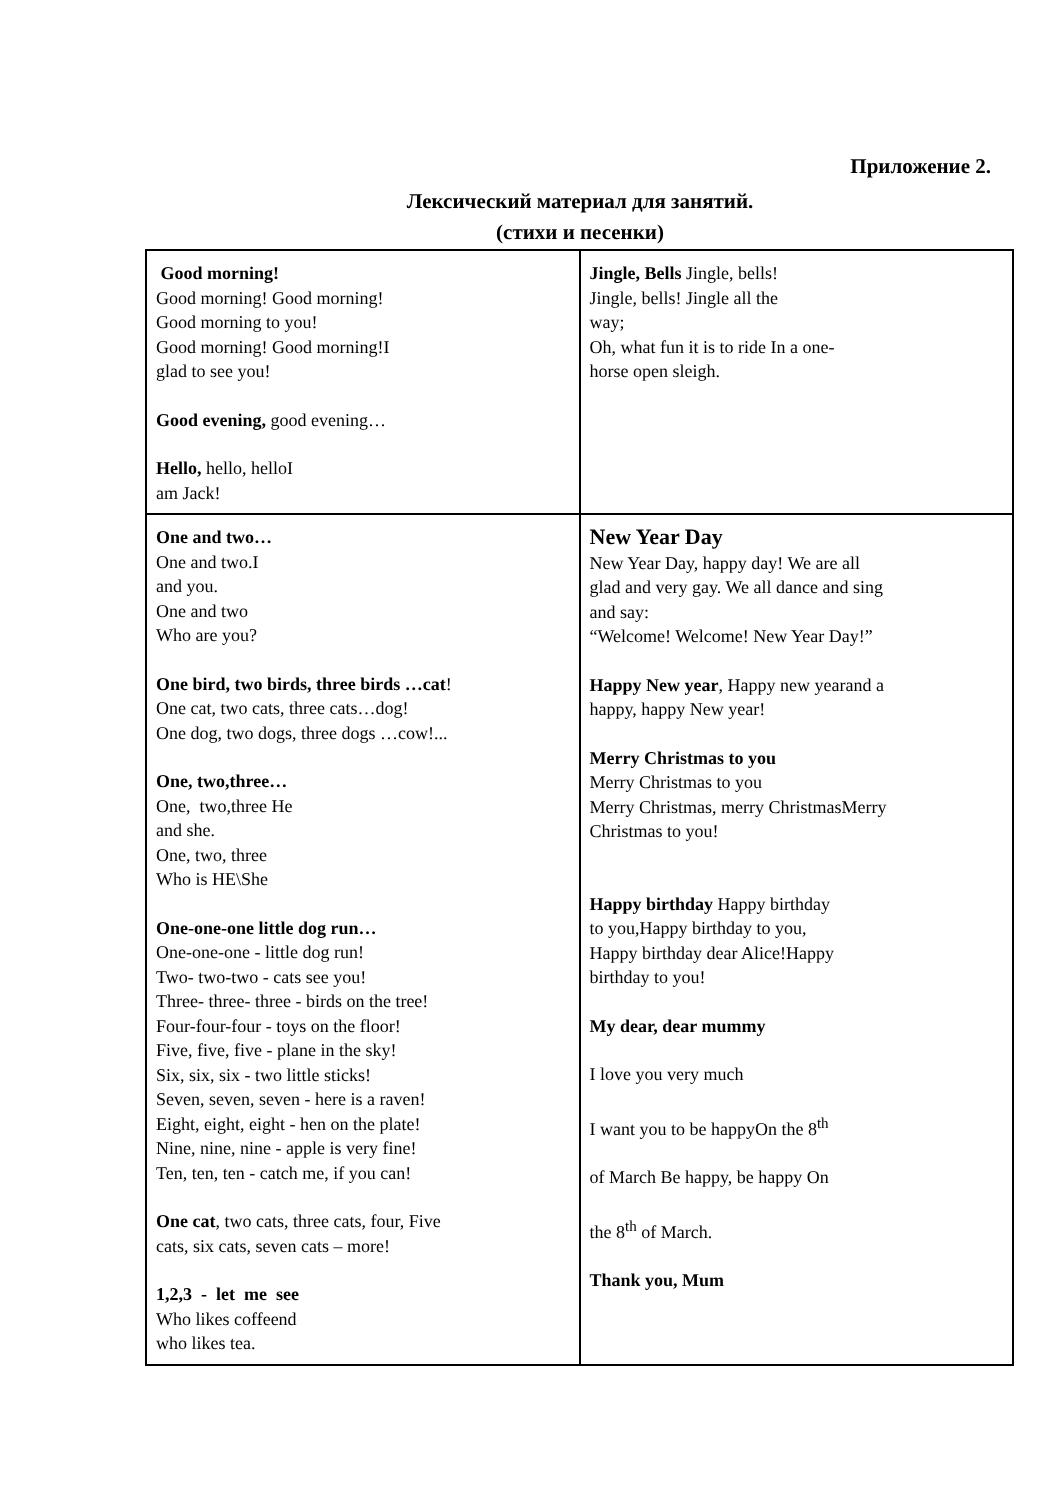Приложение 2.
Лексический материал для занятий.
(стихи и песенки)
| Good morning! Good morning! Good morning! Good morning to you! Good morning! Good morning!I glad to see you! Good evening, good evening… Hello, hello, helloI am Jack! | Jingle, Bells Jingle, bells! Jingle, bells! Jingle all the way; Oh, what fun it is to ride In a one- horse open sleigh. |
| One and two… One and two.I and you. One and two Who are you? One bird, two birds, three birds …cat ! One cat, two cats, three cats…dog! One dog, two dogs, three dogs …cow!... One, two,three… One, two,three He and she. One, two, three Who is HE\She One-one-one little dog run… One-one-one - little dog run! Two- two-two - cats see you! Three- three- three - birds on the tree! Four-four-four - toys on the floor! Five, five, five - plane in the sky! Six, six, six - two little sticks! Seven, seven, seven - here is a raven! Eight, eight, eight - hen on the plate! Nine, nine, nine - apple is very fine! Ten, ten, ten - catch me, if you can! One cat , two cats, three cats, four, Five cats, six cats, seven cats – more! 1,2,3 - let me see Who likes coffeend who likes tea. | New Year Day New Year Day, happy day! We are all glad and very gay. We all dance and sing and say: “Welcome! Welcome! New Year Day!” Happy New year , Happy new yearand a happy, happy New year! Merry Christmas to you Merry Christmas to you Merry Christmas, merry ChristmasMerry Christmas to you! Happy birthday Happy birthday to you,Happy birthday to you, Happy birthday dear Alice!Happy birthday to you! My dear, dear mummy I love you very much I want you to be happyOn the 8<sup>th</sup> of March Be happy, be happy On the 8<sup>th</sup> of March. Thank you, Mum |